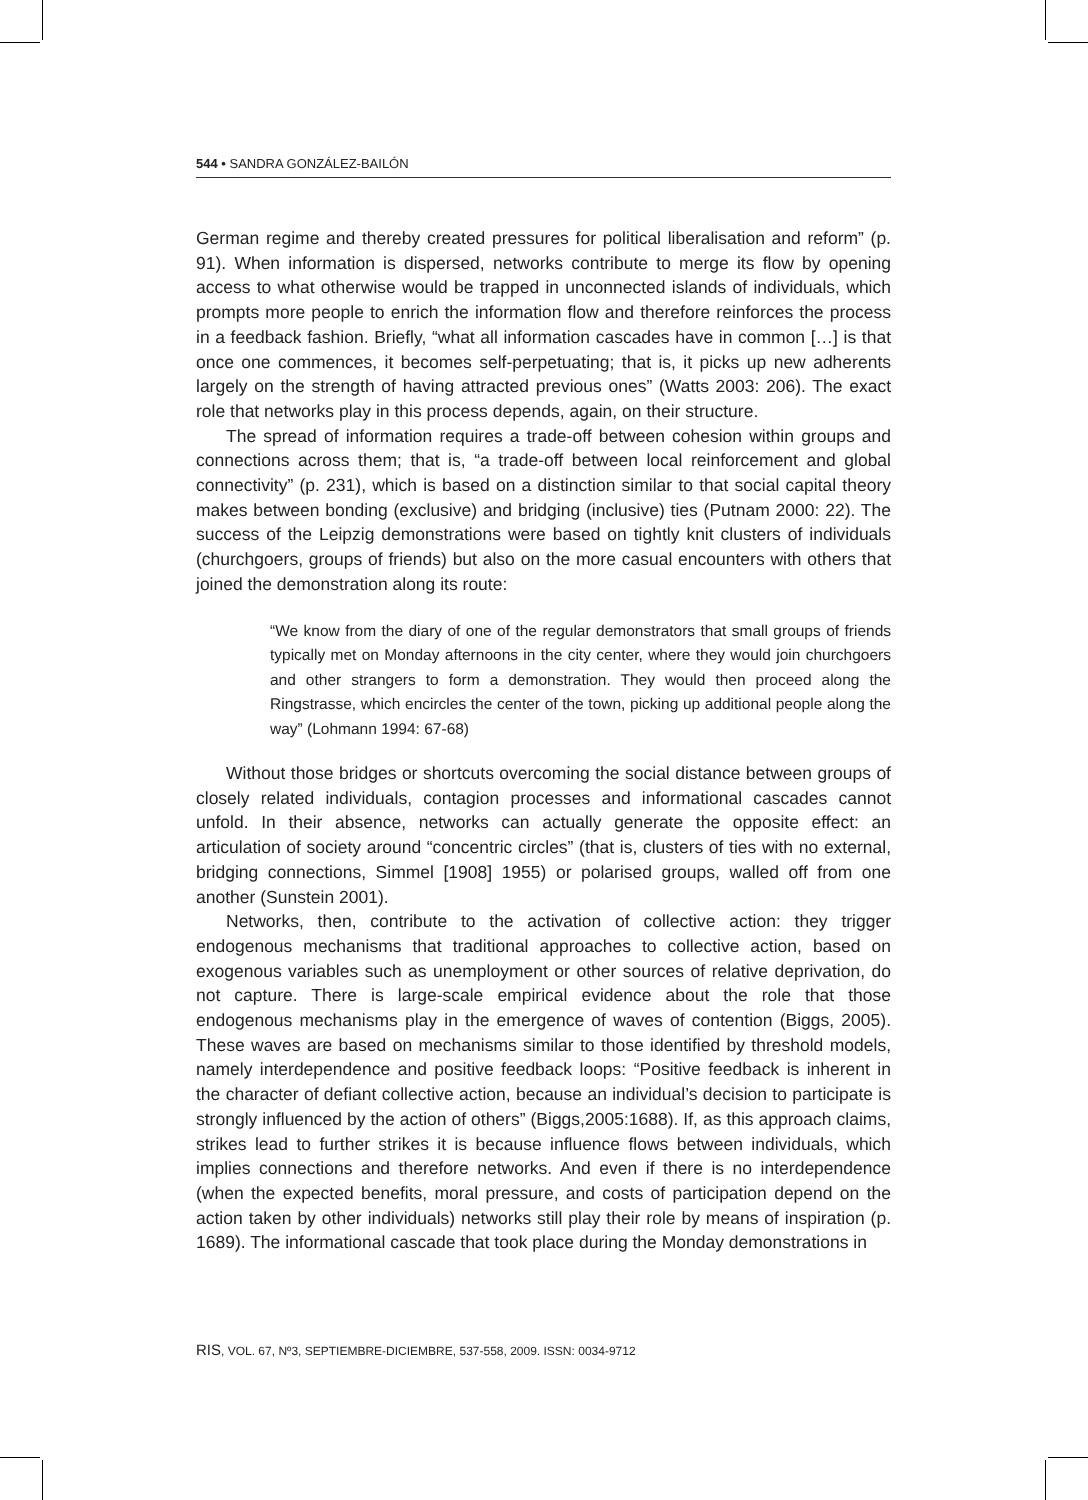544 • SANDRA GONZÁLEZ-BAILÓN
German regime and thereby created pressures for political liberalisation and reform” (p. 91). When information is dispersed, networks contribute to merge its flow by opening access to what otherwise would be trapped in unconnected islands of individuals, which prompts more people to enrich the information flow and therefore reinforces the process in a feedback fashion. Briefly, “what all information cascades have in common […] is that once one commences, it becomes self-perpetuating; that is, it picks up new adherents largely on the strength of having attracted previous ones” (Watts 2003: 206). The exact role that networks play in this process depends, again, on their structure.
The spread of information requires a trade-off between cohesion within groups and connections across them; that is, “a trade-off between local reinforcement and global connectivity” (p. 231), which is based on a distinction similar to that social capital theory makes between bonding (exclusive) and bridging (inclusive) ties (Putnam 2000: 22). The success of the Leipzig demonstrations were based on tightly knit clusters of individuals (churchgoers, groups of friends) but also on the more casual encounters with others that joined the demonstration along its route:
“We know from the diary of one of the regular demonstrators that small groups of friends typically met on Monday afternoons in the city center, where they would join churchgoers and other strangers to form a demonstration. They would then proceed along the Ringstrasse, which encircles the center of the town, picking up additional people along the way” (Lohmann 1994: 67-68)
Without those bridges or shortcuts overcoming the social distance between groups of closely related individuals, contagion processes and informational cascades cannot unfold. In their absence, networks can actually generate the opposite effect: an articulation of society around “concentric circles” (that is, clusters of ties with no external, bridging connections, Simmel [1908] 1955) or polarised groups, walled off from one another (Sunstein 2001).
Networks, then, contribute to the activation of collective action: they trigger endogenous mechanisms that traditional approaches to collective action, based on exogenous variables such as unemployment or other sources of relative deprivation, do not capture. There is large-scale empirical evidence about the role that those endogenous mechanisms play in the emergence of waves of contention (Biggs, 2005). These waves are based on mechanisms similar to those identified by threshold models, namely interdependence and positive feedback loops: “Positive feedback is inherent in the character of defiant collective action, because an individual’s decision to participate is strongly influenced by the action of others” (Biggs,2005:1688). If, as this approach claims, strikes lead to further strikes it is because influence flows between individuals, which implies connections and therefore networks. And even if there is no interdependence (when the expected benefits, moral pressure, and costs of participation depend on the action taken by other individuals) networks still play their role by means of inspiration (p. 1689). The informational cascade that took place during the Monday demonstrations in
RIS, VOL. 67, Nº3, SEPTIEMBRE-DICIEMBRE, 537-558, 2009. ISSN: 0034-9712